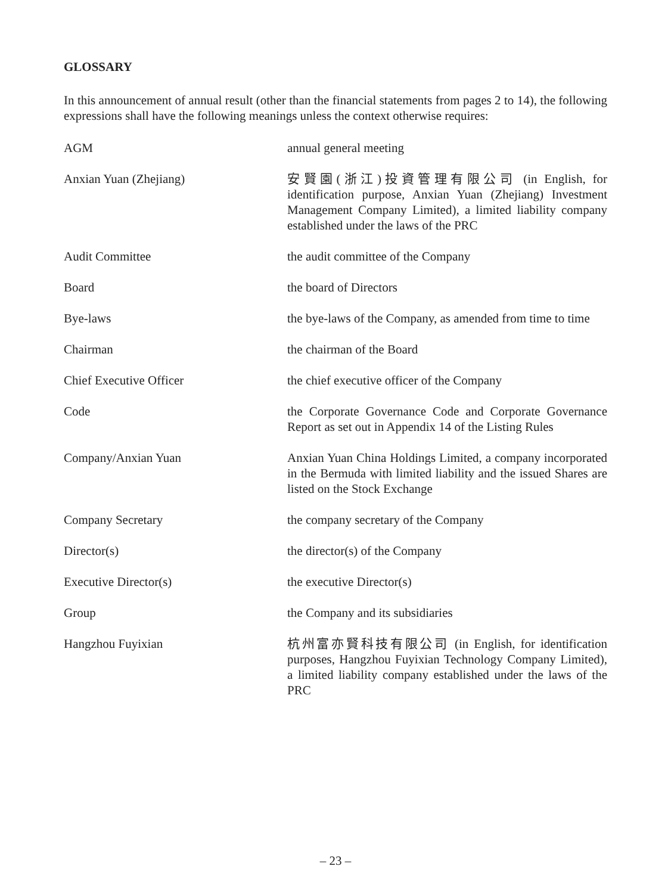GLOSSARY
In this announcement of annual result (other than the financial statements from pages 2 to 14), the following expressions shall have the following meanings unless the context otherwise requires:
| AGM | annual general meeting |
| Anxian Yuan (Zhejiang) | 安賢園(浙江)投資管理有限公司 (in English, for identification purpose, Anxian Yuan (Zhejiang) Investment Management Company Limited), a limited liability company established under the laws of the PRC |
| Audit Committee | the audit committee of the Company |
| Board | the board of Directors |
| Bye-laws | the bye-laws of the Company, as amended from time to time |
| Chairman | the chairman of the Board |
| Chief Executive Officer | the chief executive officer of the Company |
| Code | the Corporate Governance Code and Corporate Governance Report as set out in Appendix 14 of the Listing Rules |
| Company/Anxian Yuan | Anxian Yuan China Holdings Limited, a company incorporated in the Bermuda with limited liability and the issued Shares are listed on the Stock Exchange |
| Company Secretary | the company secretary of the Company |
| Director(s) | the director(s) of the Company |
| Executive Director(s) | the executive Director(s) |
| Group | the Company and its subsidiaries |
| Hangzhou Fuyixian | 杭州富亦賢科技有限公司 (in English, for identification purposes, Hangzhou Fuyixian Technology Company Limited), a limited liability company established under the laws of the PRC |
– 23 –